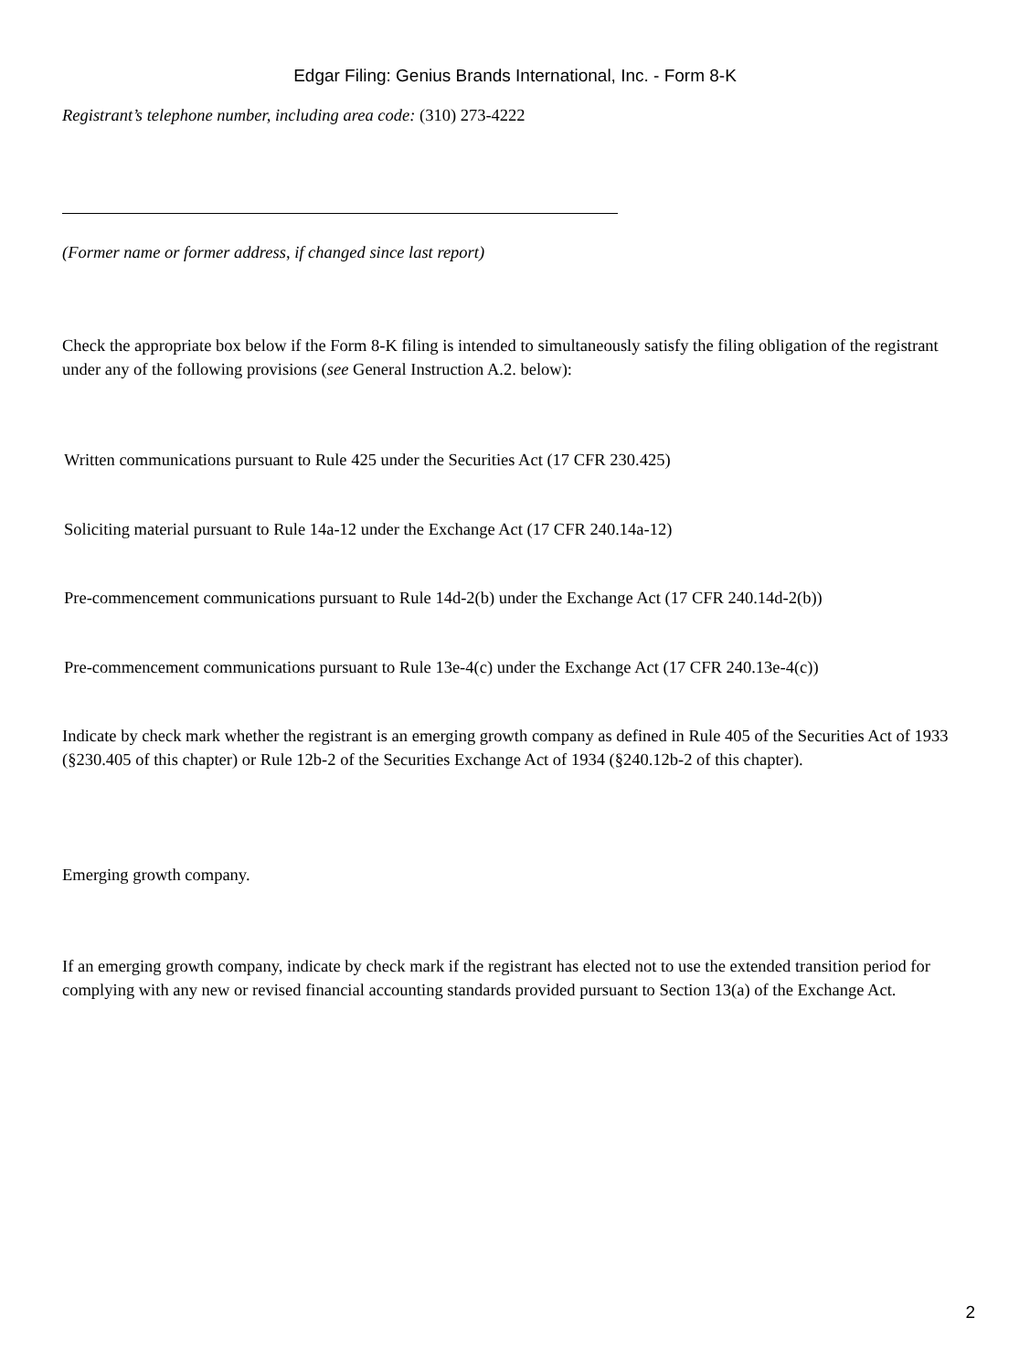Edgar Filing: Genius Brands International, Inc. - Form 8-K
Registrant’s telephone number, including area code: (310) 273-4222
(Former name or former address, if changed since last report)
Check the appropriate box below if the Form 8-K filing is intended to simultaneously satisfy the filing obligation of the registrant under any of the following provisions (see General Instruction A.2. below):
Written communications pursuant to Rule 425 under the Securities Act (17 CFR 230.425)
Soliciting material pursuant to Rule 14a-12 under the Exchange Act (17 CFR 240.14a-12)
Pre-commencement communications pursuant to Rule 14d-2(b) under the Exchange Act (17 CFR 240.14d-2(b))
Pre-commencement communications pursuant to Rule 13e-4(c) under the Exchange Act (17 CFR 240.13e-4(c))
Indicate by check mark whether the registrant is an emerging growth company as defined in Rule 405 of the Securities Act of 1933 (§230.405 of this chapter) or Rule 12b-2 of the Securities Exchange Act of 1934 (§240.12b-2 of this chapter).
Emerging growth company.
If an emerging growth company, indicate by check mark if the registrant has elected not to use the extended transition period for complying with any new or revised financial accounting standards provided pursuant to Section 13(a) of the Exchange Act.
2